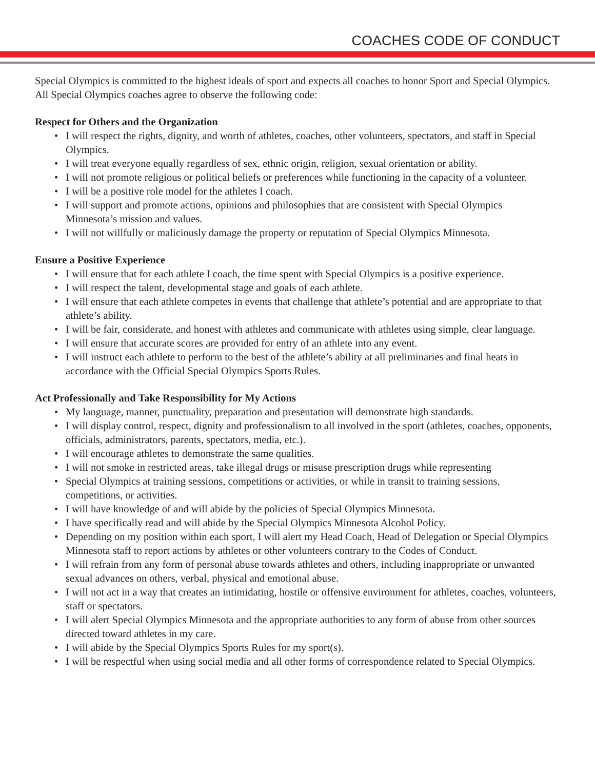COACHES CODE OF CONDUCT
Special Olympics is committed to the highest ideals of sport and expects all coaches to honor Sport and Special Olympics. All Special Olympics coaches agree to observe the following code:
Respect for Others and the Organization
• I will respect the rights, dignity, and worth of athletes, coaches, other volunteers, spectators, and staff in Special Olympics.
• I will treat everyone equally regardless of sex, ethnic origin, religion, sexual orientation or ability.
• I will not promote religious or political beliefs or preferences while functioning in the capacity of a volunteer.
• I will be a positive role model for the athletes I coach.
• I will support and promote actions, opinions and philosophies that are consistent with Special Olympics Minnesota’s mission and values.
• I will not willfully or maliciously damage the property or reputation of Special Olympics Minnesota.
Ensure a Positive Experience
• I will ensure that for each athlete I coach, the time spent with Special Olympics is a positive experience.
• I will respect the talent, developmental stage and goals of each athlete.
• I will ensure that each athlete competes in events that challenge that athlete’s potential and are appropriate to that athlete’s ability.
• I will be fair, considerate, and honest with athletes and communicate with athletes using simple, clear language.
• I will ensure that accurate scores are provided for entry of an athlete into any event.
• I will instruct each athlete to perform to the best of the athlete’s ability at all preliminaries and final heats in accordance with the Official Special Olympics Sports Rules.
Act Professionally and Take Responsibility for My Actions
• My language, manner, punctuality, preparation and presentation will demonstrate high standards.
• I will display control, respect, dignity and professionalism to all involved in the sport (athletes, coaches, opponents, officials, administrators, parents, spectators, media, etc.).
• I will encourage athletes to demonstrate the same qualities.
• I will not smoke in restricted areas, take illegal drugs or misuse prescription drugs while representing
• Special Olympics at training sessions, competitions or activities, or while in transit to training sessions, competitions, or activities.
• I will have knowledge of and will abide by the policies of Special Olympics Minnesota.
• I have specifically read and will abide by the Special Olympics Minnesota Alcohol Policy.
• Depending on my position within each sport, I will alert my Head Coach, Head of Delegation or Special Olympics Minnesota staff to report actions by athletes or other volunteers contrary to the Codes of Conduct.
• I will refrain from any form of personal abuse towards athletes and others, including inappropriate or unwanted sexual advances on others, verbal, physical and emotional abuse.
• I will not act in a way that creates an intimidating, hostile or offensive environment for athletes, coaches, volunteers, staff or spectators.
• I will alert Special Olympics Minnesota and the appropriate authorities to any form of abuse from other sources directed toward athletes in my care.
• I will abide by the Special Olympics Sports Rules for my sport(s).
• I will be respectful when using social media and all other forms of correspondence related to Special Olympics.